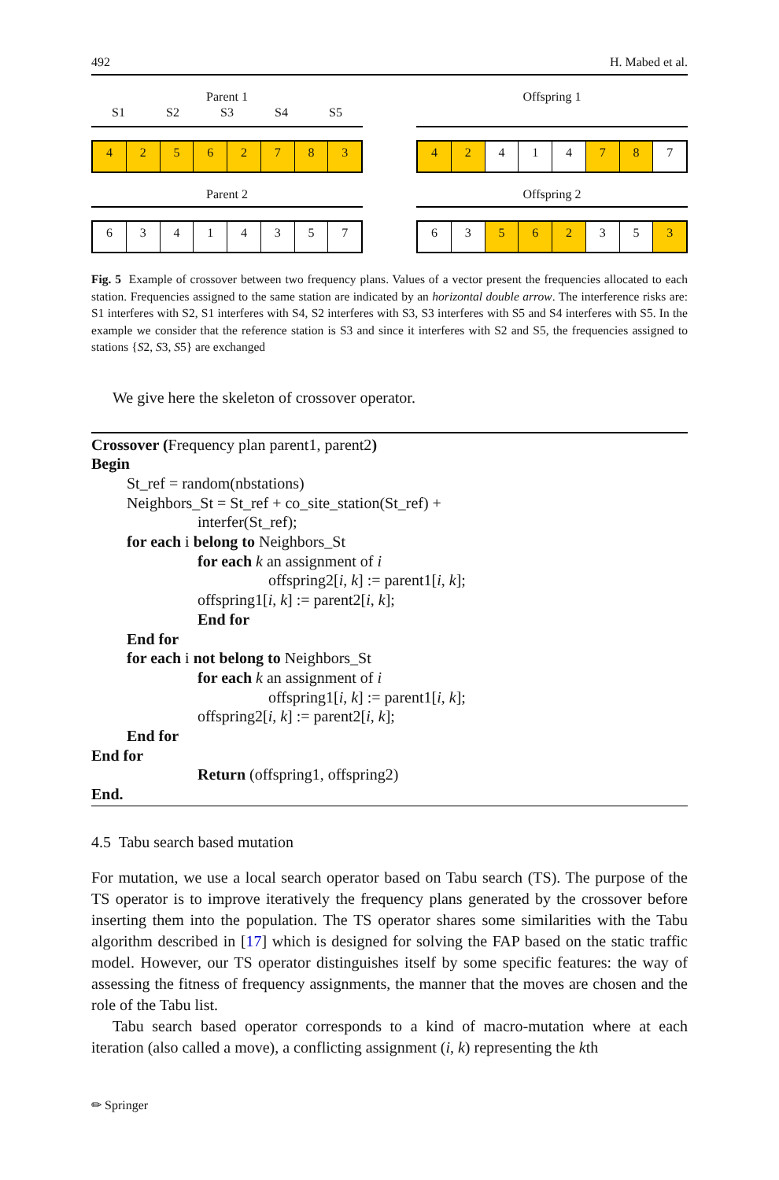492 H. Mabed et al.
Parent 1
S1 S2 S3 S4 S5
4 2 5 6 2 7 8 3
Offspring 1
4 2 4 1 4 7 8 7
Parent 2
6 3 4 1 4 3 5 7
Offspring 2
6 3 5 6 2 3 5 3
Fig. 5 Example of crossover between two frequency plans. Values of a vector present the frequencies allocated to each station. Frequencies assigned to the same station are indicated by an horizontal double arrow. The interference risks are: S1 interferes with S2, S1 interferes with S4, S2 interferes with S3, S3 interferes with S5 and S4 interferes with S5. In the example we consider that the reference station is S3 and since it interferes with S2 and S5, the frequencies assigned to stations {S2, S3, S5} are exchanged
We give here the skeleton of crossover operator.
Crossover (Frequency plan parent1, parent2)
Begin
St_ref = random(nbstations)
Neighbors_St = St_ref + co_site_station(St_ref) +
interfer(St_ref);
for each i belong to Neighbors_St
for each k an assignment of i
offspring2[i, k] := parent1[i, k];
offspring1[i, k] := parent2[i, k];
End for
End for
for each i not belong to Neighbors_St
for each k an assignment of i
offspring1[i, k] := parent1[i, k];
offspring2[i, k] := parent2[i, k];
End for
End for
Return (offspring1, offspring2)
End.
4.5 Tabu search based mutation
For mutation, we use a local search operator based on Tabu search (TS). The purpose of the TS operator is to improve iteratively the frequency plans generated by the crossover before inserting them into the population. The TS operator shares some similarities with the Tabu algorithm described in [17] which is designed for solving the FAP based on the static traffic model. However, our TS operator distinguishes itself by some specific features: the way of assessing the fitness of frequency assignments, the manner that the moves are chosen and the role of the Tabu list.
Tabu search based operator corresponds to a kind of macro-mutation where at each iteration (also called a move), a conflicting assignment (i, k) representing the kth
✏ Springer